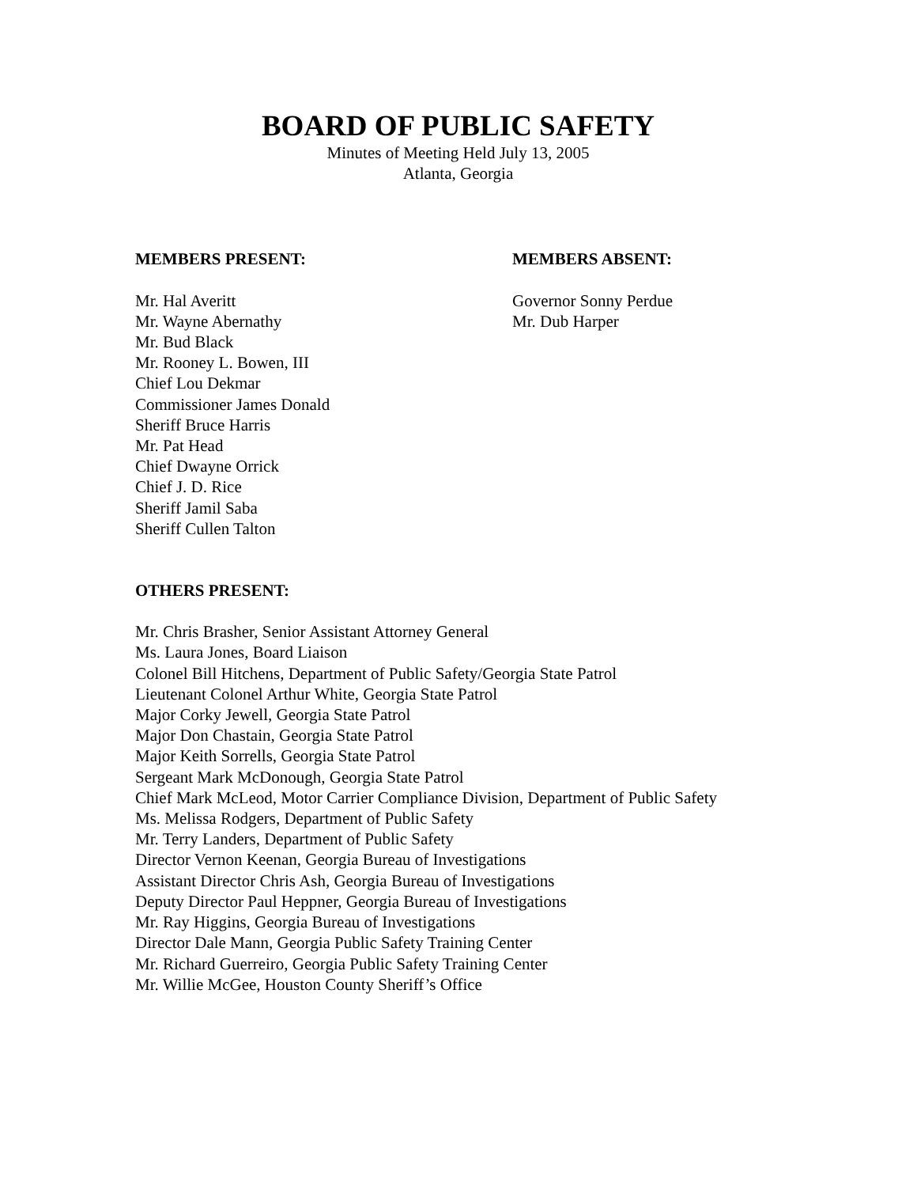BOARD OF PUBLIC SAFETY
Minutes of Meeting Held July 13, 2005
Atlanta, Georgia
MEMBERS PRESENT:
Mr. Hal Averitt
Mr. Wayne Abernathy
Mr. Bud Black
Mr. Rooney L. Bowen, III
Chief Lou Dekmar
Commissioner James Donald
Sheriff Bruce Harris
Mr. Pat Head
Chief Dwayne Orrick
Chief J. D. Rice
Sheriff Jamil Saba
Sheriff Cullen Talton
MEMBERS ABSENT:
Governor Sonny Perdue
Mr. Dub Harper
OTHERS PRESENT:
Mr. Chris Brasher, Senior Assistant Attorney General
Ms. Laura Jones, Board Liaison
Colonel Bill Hitchens, Department of Public Safety/Georgia State Patrol
Lieutenant Colonel Arthur White, Georgia State Patrol
Major Corky Jewell, Georgia State Patrol
Major Don Chastain, Georgia State Patrol
Major Keith Sorrells, Georgia State Patrol
Sergeant Mark McDonough, Georgia State Patrol
Chief Mark McLeod, Motor Carrier Compliance Division, Department of Public Safety
Ms. Melissa Rodgers, Department of Public Safety
Mr. Terry Landers, Department of Public Safety
Director Vernon Keenan, Georgia Bureau of Investigations
Assistant Director Chris Ash, Georgia Bureau of Investigations
Deputy Director Paul Heppner, Georgia Bureau of Investigations
Mr. Ray Higgins, Georgia Bureau of Investigations
Director Dale Mann, Georgia Public Safety Training Center
Mr. Richard Guerreiro, Georgia Public Safety Training Center
Mr. Willie McGee, Houston County Sheriff’s Office